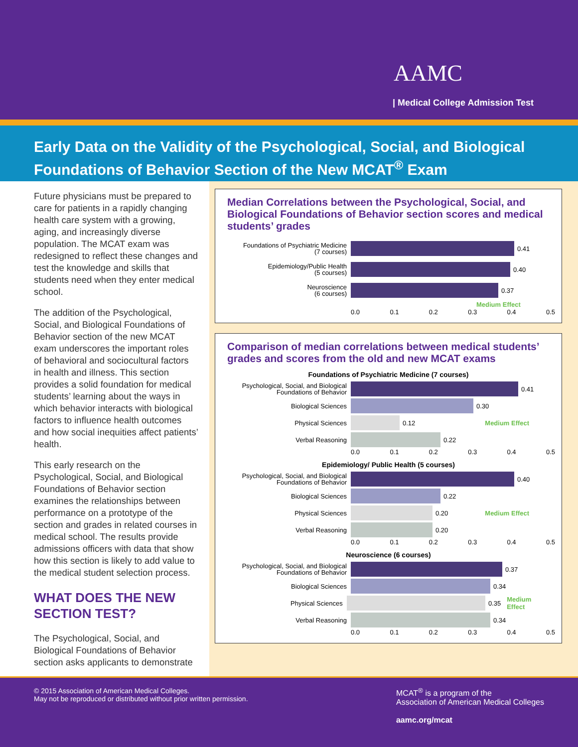AAMC
| Medical College Admission Test
Early Data on the Validity of the Psychological, Social, and Biological Foundations of Behavior Section of the New MCAT<sup>®</sup> Exam
Future physicians must be prepared to care for patients in a rapidly changing health care system with a growing, aging, and increasingly diverse population. The MCAT exam was redesigned to reflect these changes and test the knowledge and skills that students need when they enter medical school.
The addition of the Psychological, Social, and Biological Foundations of Behavior section of the new MCAT exam underscores the important roles of behavioral and sociocultural factors in health and illness. This section provides a solid foundation for medical students’ learning about the ways in which behavior interacts with biological factors to influence health outcomes and how social inequities affect patients’ health.
This early research on the Psychological, Social, and Biological Foundations of Behavior section examines the relationships between performance on a prototype of the section and grades in related courses in medical school. The results provide admissions officers with data that show how this section is likely to add value to the medical student selection process.
WHAT DOES THE NEW SECTION TEST?
The Psychological, Social, and Biological Foundations of Behavior section asks applicants to demonstrate
Median Correlations between the Psychological, Social, and Biological Foundations of Behavior section scores and medical students’ grades
Foundations of Psychiatric Medicine
(7 courses)
0.41
Epidemiology/Public Health
(5 courses)
0.40
Neuroscience
(6 courses)
0.37
Medium Effect
0.0 0.1 0.2 0.3 0.4 0.5
Comparison of median correlations between medical students’ grades and scores from the old and new MCAT exams
Foundations of Psychiatric Medicine (7 courses)
Psychological, Social, and Biological Foundations of Behavior
0.41
Biological Sciences
0.30
Physical Sciences
0.12 Medium Effect
Verbal Reasoning
0.22
0.0 0.1 0.2 0.3 0.4 0.5
Epidemiology/ Public Health (5 courses)
Psychological, Social, and Biological Foundations of Behavior
0.40
Biological Sciences
0.22
Physical Sciences
0.20 Medium Effect
Verbal Reasoning
0.20
0.0 0.1 0.2 0.3 0.4 0.5
Neuroscience (6 courses)
Psychological, Social, and Biological Foundations of Behavior
0.37
Biological Sciences
0.34
Physical Sciences
0.35 Medium Effect
Verbal Reasoning
0.34
0.0 0.1 0.2 0.3 0.4 0.5
© 2015 Association of American Medical Colleges.
May not be reproduced or distributed without prior written permission.
MCAT<sup>®</sup> is a program of the
Association of American Medical Colleges
aamc.org/mcat